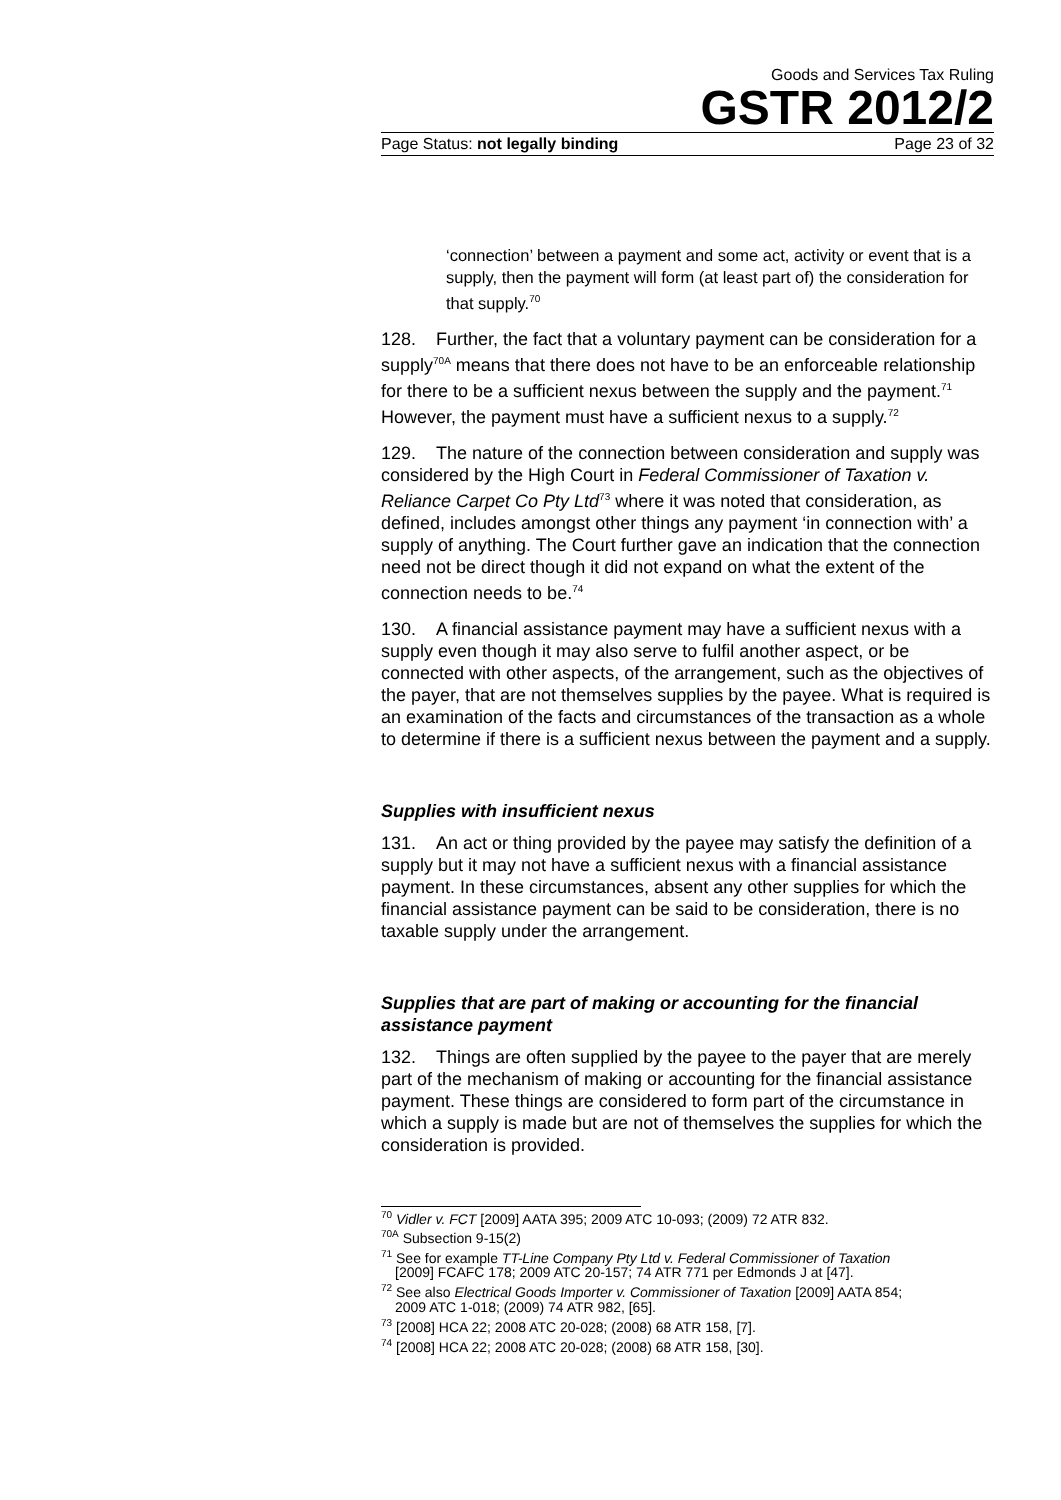Goods and Services Tax Ruling
GSTR 2012/2
Page Status: not legally binding Page 23 of 32
‘connection’ between a payment and some act, activity or event that is a supply, then the payment will form (at least part of) the consideration for that supply.<sup>70</sup>
128. Further, the fact that a voluntary payment can be consideration for a supply<sup>70A</sup> means that there does not have to be an enforceable relationship for there to be a sufficient nexus between the supply and the payment.<sup>71</sup> However, the payment must have a sufficient nexus to a supply.<sup>72</sup>
129. The nature of the connection between consideration and supply was considered by the High Court in Federal Commissioner of Taxation v. Reliance Carpet Co Pty Ltd<sup>73</sup> where it was noted that consideration, as defined, includes amongst other things any payment ‘in connection with’ a supply of anything. The Court further gave an indication that the connection need not be direct though it did not expand on what the extent of the connection needs to be.<sup>74</sup>
130. A financial assistance payment may have a sufficient nexus with a supply even though it may also serve to fulfil another aspect, or be connected with other aspects, of the arrangement, such as the objectives of the payer, that are not themselves supplies by the payee. What is required is an examination of the facts and circumstances of the transaction as a whole to determine if there is a sufficient nexus between the payment and a supply.
Supplies with insufficient nexus
131. An act or thing provided by the payee may satisfy the definition of a supply but it may not have a sufficient nexus with a financial assistance payment. In these circumstances, absent any other supplies for which the financial assistance payment can be said to be consideration, there is no taxable supply under the arrangement.
Supplies that are part of making or accounting for the financial assistance payment
132. Things are often supplied by the payee to the payer that are merely part of the mechanism of making or accounting for the financial assistance payment. These things are considered to form part of the circumstance in which a supply is made but are not of themselves the supplies for which the consideration is provided.
<sup>70</sup> Vidler v. FCT [2009] AATA 395; 2009 ATC 10-093; (2009) 72 ATR 832.
<sup>70A</sup> Subsection 9-15(2)
<sup>71</sup> See for example TT-Line Company Pty Ltd v. Federal Commissioner of Taxation
[2009] FCAFC 178; 2009 ATC 20-157; 74 ATR 771 per Edmonds J at [47].
<sup>72</sup> See also Electrical Goods Importer v. Commissioner of Taxation [2009] AATA 854;
2009 ATC 1-018; (2009) 74 ATR 982, [65].
<sup>73</sup> [2008] HCA 22; 2008 ATC 20-028; (2008) 68 ATR 158, [7].
<sup>74</sup> [2008] HCA 22; 2008 ATC 20-028; (2008) 68 ATR 158, [30].